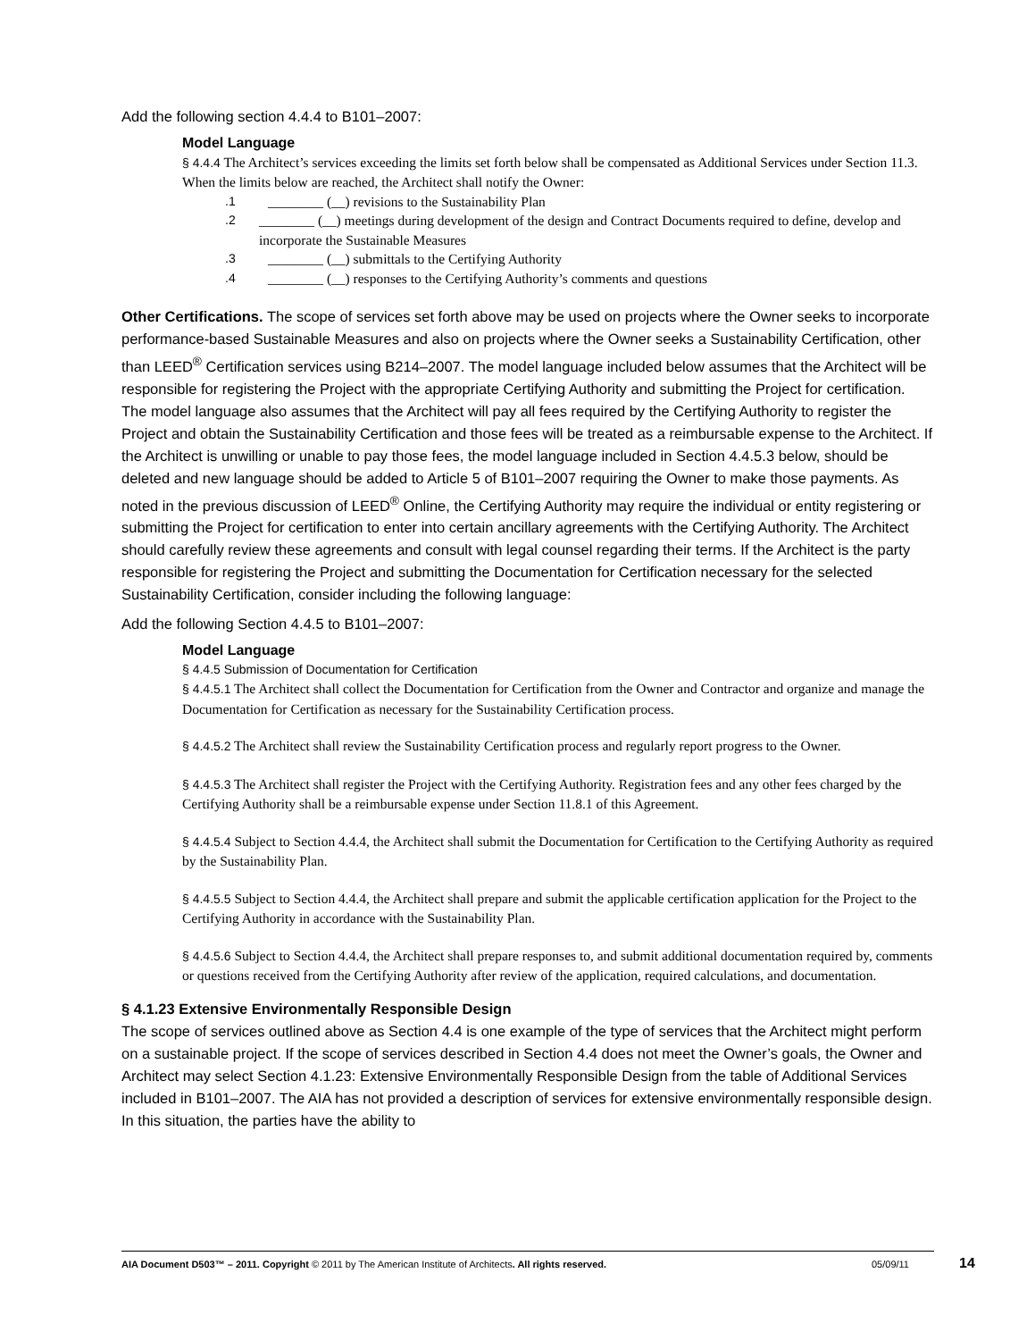Add the following section 4.4.4 to B101–2007:
Model Language
§ 4.4.4 The Architect’s services exceeding the limits set forth below shall be compensated as Additional Services under Section 11.3. When the limits below are reached, the Architect shall notify the Owner:
.1 ________ (__) revisions to the Sustainability Plan
.2 ________ (__) meetings during development of the design and Contract Documents required to define, develop and incorporate the Sustainable Measures
.3 ________ (__) submittals to the Certifying Authority
.4 ________ (__) responses to the Certifying Authority’s comments and questions
Other Certifications. The scope of services set forth above may be used on projects where the Owner seeks to incorporate performance-based Sustainable Measures and also on projects where the Owner seeks a Sustainability Certification, other than LEED<sup>®</sup> Certification services using B214–2007. The model language included below assumes that the Architect will be responsible for registering the Project with the appropriate Certifying Authority and submitting the Project for certification. The model language also assumes that the Architect will pay all fees required by the Certifying Authority to register the Project and obtain the Sustainability Certification and those fees will be treated as a reimbursable expense to the Architect. If the Architect is unwilling or unable to pay those fees, the model language included in Section 4.4.5.3 below, should be deleted and new language should be added to Article 5 of B101–2007 requiring the Owner to make those payments. As noted in the previous discussion of LEED<sup>®</sup> Online, the Certifying Authority may require the individual or entity registering or submitting the Project for certification to enter into certain ancillary agreements with the Certifying Authority. The Architect should carefully review these agreements and consult with legal counsel regarding their terms. If the Architect is the party responsible for registering the Project and submitting the Documentation for Certification necessary for the selected Sustainability Certification, consider including the following language:
Add the following Section 4.4.5 to B101–2007:
Model Language
§ 4.4.5 Submission of Documentation for Certification
§ 4.4.5.1 The Architect shall collect the Documentation for Certification from the Owner and Contractor and organize and manage the Documentation for Certification as necessary for the Sustainability Certification process.
§ 4.4.5.2 The Architect shall review the Sustainability Certification process and regularly report progress to the Owner.
§ 4.4.5.3 The Architect shall register the Project with the Certifying Authority. Registration fees and any other fees charged by the Certifying Authority shall be a reimbursable expense under Section 11.8.1 of this Agreement.
§ 4.4.5.4 Subject to Section 4.4.4, the Architect shall submit the Documentation for Certification to the Certifying Authority as required by the Sustainability Plan.
§ 4.4.5.5 Subject to Section 4.4.4, the Architect shall prepare and submit the applicable certification application for the Project to the Certifying Authority in accordance with the Sustainability Plan.
§ 4.4.5.6 Subject to Section 4.4.4, the Architect shall prepare responses to, and submit additional documentation required by, comments or questions received from the Certifying Authority after review of the application, required calculations, and documentation.
§ 4.1.23 Extensive Environmentally Responsible Design
The scope of services outlined above as Section 4.4 is one example of the type of services that the Architect might perform on a sustainable project. If the scope of services described in Section 4.4 does not meet the Owner’s goals, the Owner and Architect may select Section 4.1.23: Extensive Environmentally Responsible Design from the table of Additional Services included in B101–2007. The AIA has not provided a description of services for extensive environmentally responsible design. In this situation, the parties have the ability to
AIA Document D503™ – 2011. Copyright © 2011 by The American Institute of Architects. All rights reserved. 05/09/11 14